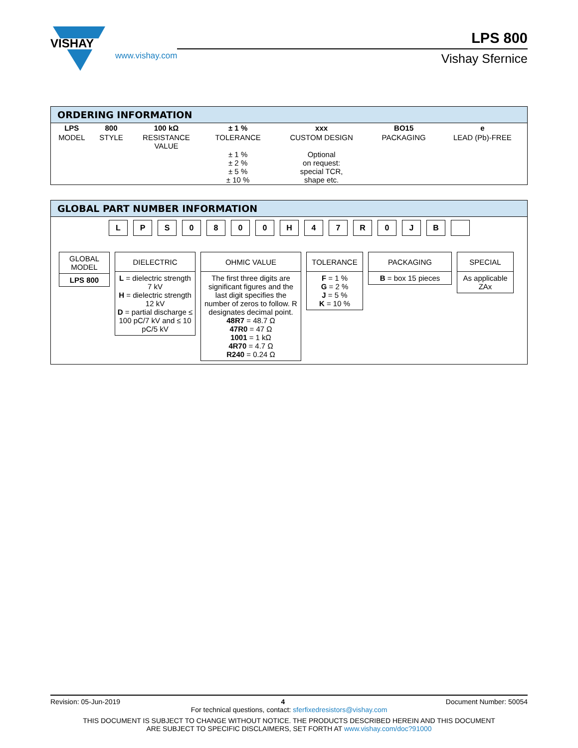VISHAY
www.vishay.com
LPS 800
Vishay Sfernice
ORDERING INFORMATION
| LPS | 800 | 100 kΩ | ± 1 % | xxx | BO15 | e |
| MODEL | STYLE | RESISTANCE VALUE | TOLERANCE ± 1 % ± 2 % ± 5 % ± 10 % | CUSTOM DESIGN Optional on request: special TCR, shape etc. | PACKAGING | LEAD (Pb)-FREE |
GLOBAL PART NUMBER INFORMATION
LPS 0800 H 47 R 0 JB
GLOBAL
MODEL
LPS 800
DIELECTRIC
L = dielectric strength 7 kV
H = dielectric strength 12 kV
D = partial discharge ≤ 100 pC/7 kV and ≤ 10 pC/5 kV
OHMIC VALUE
The first three digits are significant figures and the last digit specifies the number of zeros to follow. R designates decimal point.
48R7 = 48.7 Ω
47R0 = 47 Ω
1001 = 1 kΩ
4R70 = 4.7 Ω
R240 = 0.24 Ω
TOLERANCE
F = 1 %
G = 2 %
J = 5 %
K = 10 %
PACKAGING
B = box 15 pieces
SPECIAL
As applicable
ZAx
Revision: 05-Jun-2019 4 Document Number: 50054
For technical questions, contact: sferfixedresistors@vishay.com
THIS DOCUMENT IS SUBJECT TO CHANGE WITHOUT NOTICE. THE PRODUCTS DESCRIBED HEREIN AND THIS DOCUMENT
ARE SUBJECT TO SPECIFIC DISCLAIMERS, SET FORTH AT www.vishay.com/doc?91000